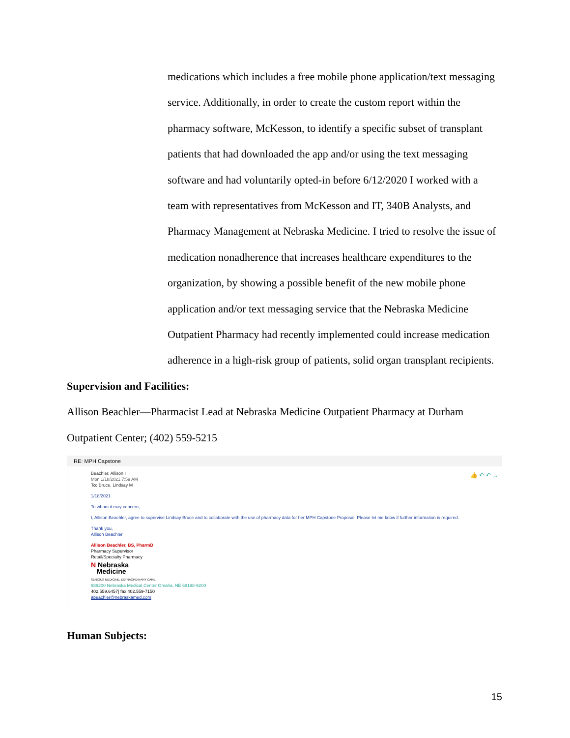medications which includes a free mobile phone application/text messaging service. Additionally, in order to create the custom report within the pharmacy software, McKesson, to identify a specific subset of transplant patients that had downloaded the app and/or using the text messaging software and had voluntarily opted-in before 6/12/2020 I worked with a team with representatives from McKesson and IT, 340B Analysts, and Pharmacy Management at Nebraska Medicine. I tried to resolve the issue of medication nonadherence that increases healthcare expenditures to the organization, by showing a possible benefit of the new mobile phone application and/or text messaging service that the Nebraska Medicine Outpatient Pharmacy had recently implemented could increase medication adherence in a high-risk group of patients, solid organ transplant recipients.
Supervision and Facilities:
Allison Beachler—Pharmacist Lead at Nebraska Medicine Outpatient Pharmacy at Durham Outpatient Center; (402) 559-5215
RE: MPH Capstone
👍 ↶ ↶ →
Beachler, Allison I
Mon 1/18/2021 7:59 AM
To: Bruce, Lindsay M
1/18/2021
To whom it may concern,
I, Allison Beachler, agree to supervise Lindsay Bruce and to collaborate with the use of pharmacy data for her MPH Capstone Proposal. Please let me know if further information is required.
Thank you,
Allison Beachler
Allison Beachler, BS, PharmD
Pharmacy Supervisor
Retail/Specialty Pharmacy
N Nebraska
Medicine
SERIOUS MEDICINE. EXTRAORDINARY CARE.
989200 Nebraska Medical Center Omaha, NE 68198-9200
402.559.6457| fax 402.559-7150
abeachler@nebraskamed.com
Human Subjects:
15